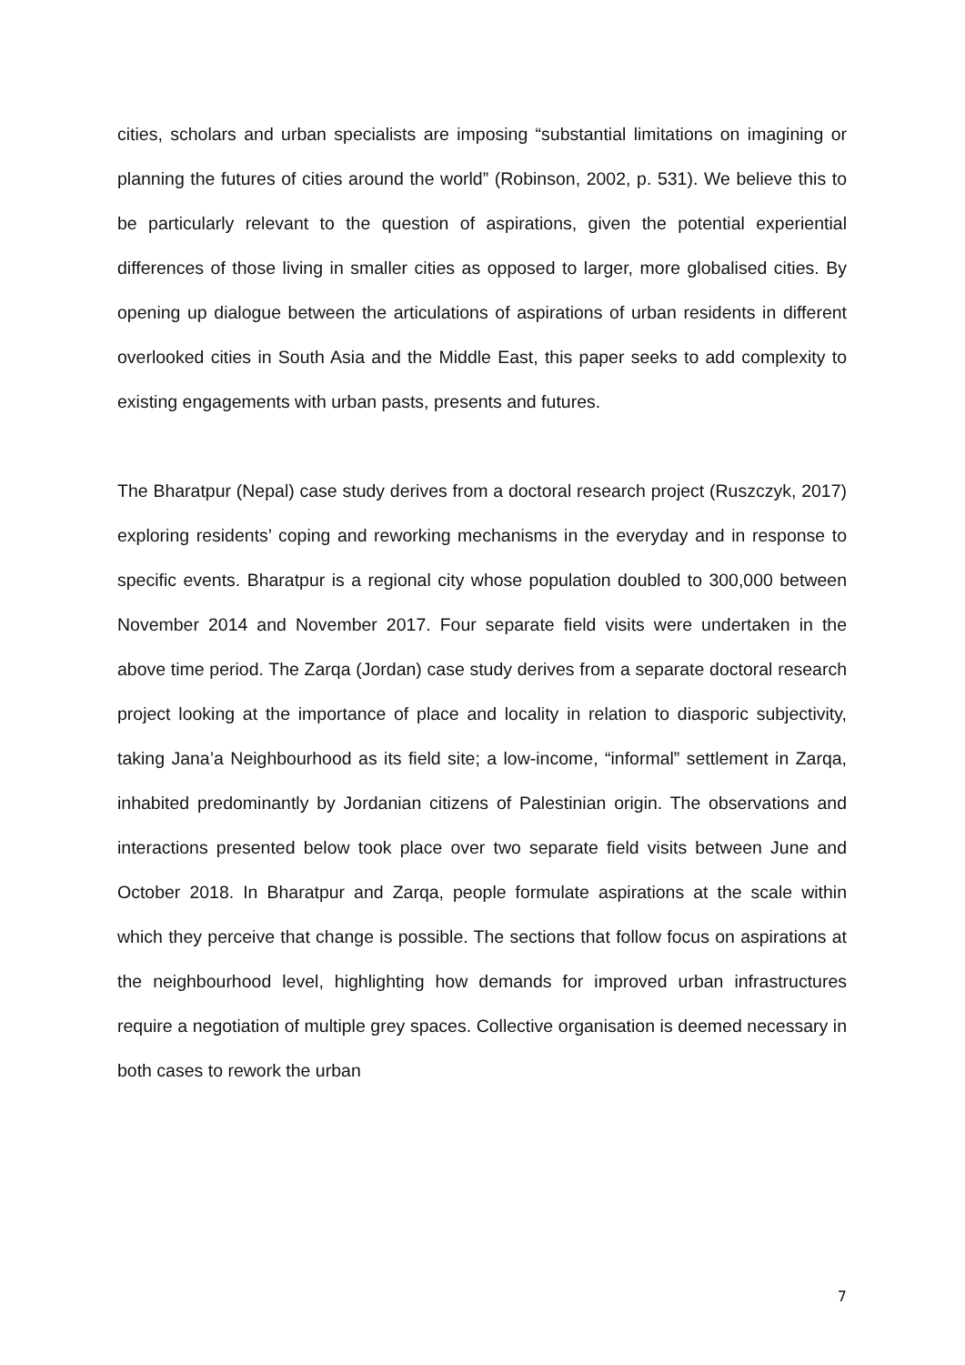cities, scholars and urban specialists are imposing “substantial limitations on imagining or planning the futures of cities around the world” (Robinson, 2002, p. 531). We believe this to be particularly relevant to the question of aspirations, given the potential experiential differences of those living in smaller cities as opposed to larger, more globalised cities. By opening up dialogue between the articulations of aspirations of urban residents in different overlooked cities in South Asia and the Middle East, this paper seeks to add complexity to existing engagements with urban pasts, presents and futures.
The Bharatpur (Nepal) case study derives from a doctoral research project (Ruszczyk, 2017) exploring residents’ coping and reworking mechanisms in the everyday and in response to specific events. Bharatpur is a regional city whose population doubled to 300,000 between November 2014 and November 2017. Four separate field visits were undertaken in the above time period. The Zarqa (Jordan) case study derives from a separate doctoral research project looking at the importance of place and locality in relation to diasporic subjectivity, taking Jana’a Neighbourhood as its field site; a low-income, “informal” settlement in Zarqa, inhabited predominantly by Jordanian citizens of Palestinian origin. The observations and interactions presented below took place over two separate field visits between June and October 2018. In Bharatpur and Zarqa, people formulate aspirations at the scale within which they perceive that change is possible. The sections that follow focus on aspirations at the neighbourhood level, highlighting how demands for improved urban infrastructures require a negotiation of multiple grey spaces. Collective organisation is deemed necessary in both cases to rework the urban
7